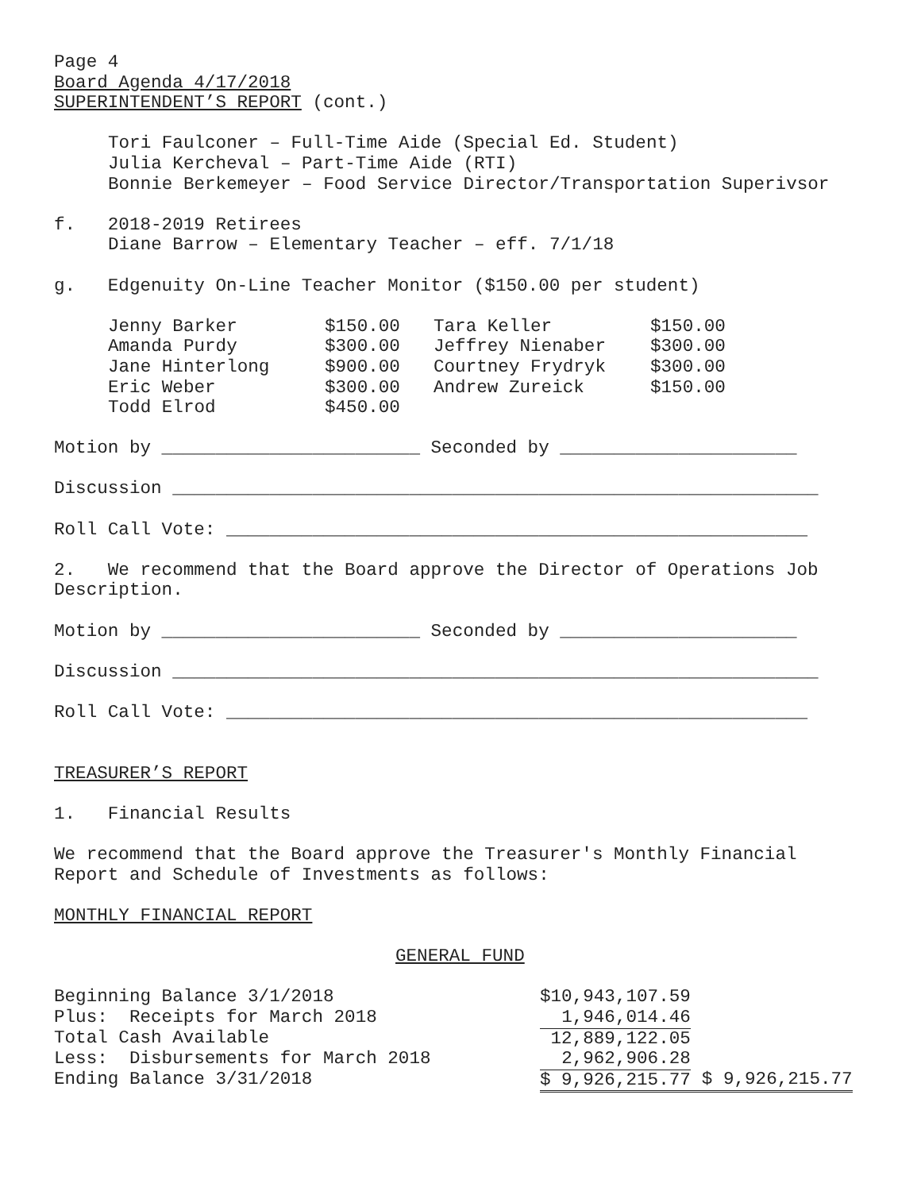Page 4
Board Agenda 4/17/2018
SUPERINTENDENT’S REPORT (cont.)
Tori Faulconer – Full-Time Aide (Special Ed. Student)
Julia Kercheval – Part-Time Aide (RTI)
Bonnie Berkemeyer – Food Service Director/Transportation Superivsor
f. 2018-2019 Retirees
Diane Barrow – Elementary Teacher – eff. 7/1/18
g. Edgenuity On-Line Teacher Monitor ($150.00 per student)
| Jenny Barker | $150.00 | Tara Keller | $150.00 |
| Amanda Purdy | $300.00 | Jeffrey Nienaber | $300.00 |
| Jane Hinterlong | $900.00 | Courtney Frydryk | $300.00 |
| Eric Weber | $300.00 | Andrew Zureick | $150.00 |
| Todd Elrod | $450.00 | | |
Motion by ________________________ Seconded by ______________________
Discussion ____________________________________________________________
Roll Call Vote: ______________________________________________________
2. We recommend that the Board approve the Director of Operations Job Description.
Motion by ________________________ Seconded by ______________________
Discussion ____________________________________________________________
Roll Call Vote: ______________________________________________________
TREASURER’S REPORT
1. Financial Results
We recommend that the Board approve the Treasurer's Monthly Financial Report and Schedule of Investments as follows:
MONTHLY FINANCIAL REPORT
GENERAL FUND
| Beginning Balance 3/1/2018 | $10,943,107.59 | |
| Plus: Receipts for March 2018 | 1,946,014.46 | |
| Total Cash Available | 12,889,122.05 | |
| Less: Disbursements for March 2018 | 2,962,906.28 | |
| Ending Balance 3/31/2018 | $ 9,926,215.77 | $ 9,926,215.77 |